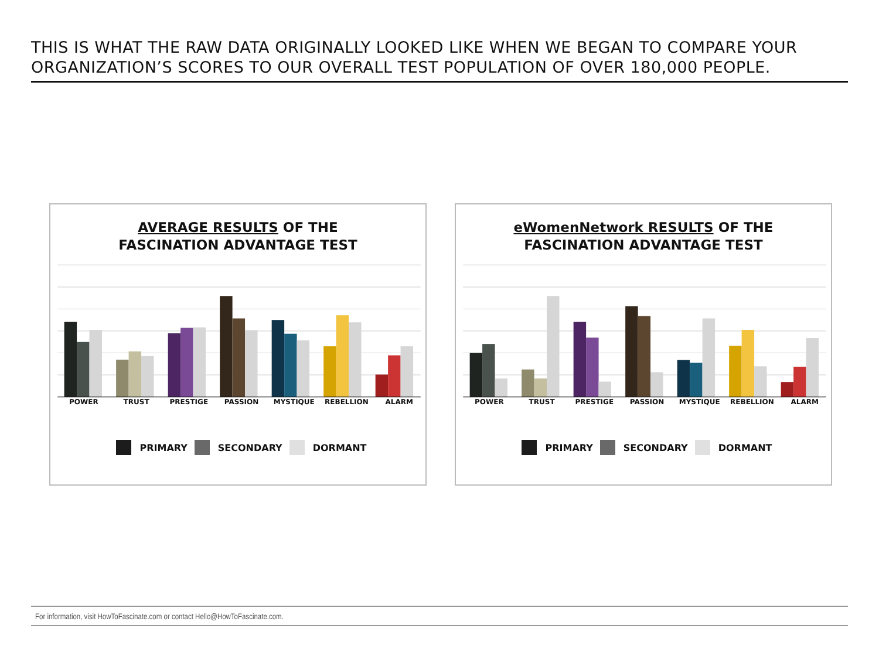THIS IS WHAT THE RAW DATA ORIGINALLY LOOKED LIKE WHEN WE BEGAN TO COMPARE YOUR ORGANIZATION’S SCORES TO OUR OVERALL TEST POPULATION OF OVER 180,000 PEOPLE.
AVERAGE RESULTS OF THE
FASCINATION ADVANTAGE TEST
POWER TRUST PRESTIGE PASSION MYSTIQUE REBELLION ALARM
PRIMARY SECONDARY DORMANT
eWomenNetwork RESULTS OF THE
FASCINATION ADVANTAGE TEST
POWER TRUST PRESTIGE PASSION MYSTIQUE REBELLION ALARM
PRIMARY SECONDARY DORMANT
For information, visit HowToFascinate.com or contact Hello@HowToFascinate.com.